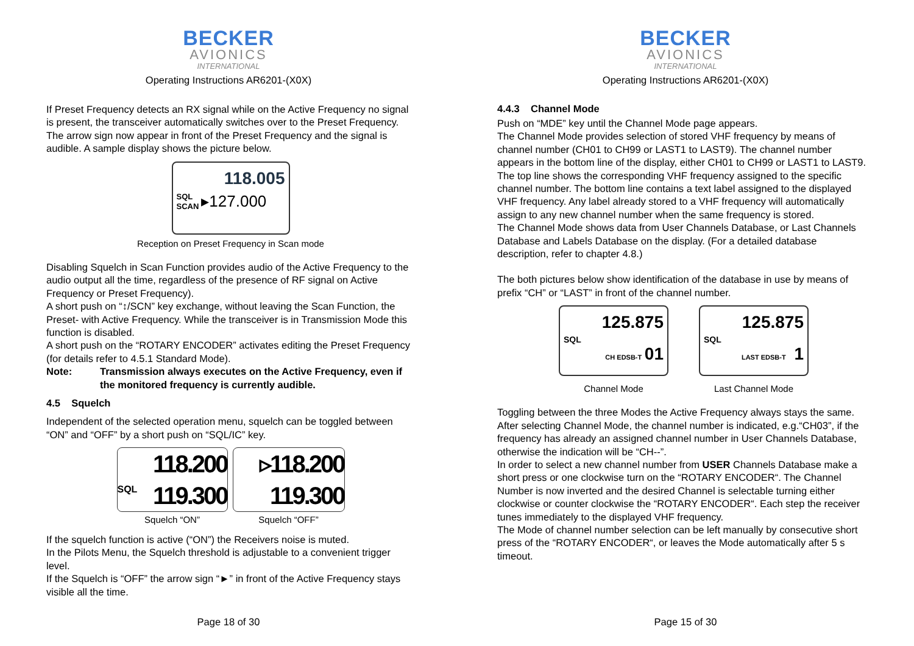BECKER
AVIONICS
INTERNATIONAL
Operating Instructions AR6201-(X0X)
If Preset Frequency detects an RX signal while on the Active Frequency no signal is present, the transceiver automatically switches over to the Preset Frequency. The arrow sign now appear in front of the Preset Frequency and the signal is audible. A sample display shows the picture below.
118.005
SQL
SCAN ▸127.000
Reception on Preset Frequency in Scan mode
Disabling Squelch in Scan Function provides audio of the Active Frequency to the audio output all the time, regardless of the presence of RF signal on Active Frequency or Preset Frequency).
A short push on “↕/SCN” key exchange, without leaving the Scan Function, the Preset- with Active Frequency. While the transceiver is in Transmission Mode this function is disabled.
A short push on the “ROTARY ENCODER” activates editing the Preset Frequency (for details refer to 4.5.1 Standard Mode).
Note: Transmission always executes on the Active Frequency, even if the monitored frequency is currently audible.
4.5 Squelch
Independent of the selected operation menu, squelch can be toggled between “ON” and “OFF” by a short push on “SQL/IC” key.
118.200
SQL 119.300
Squelch “ON”
▹118.200
119.300
Squelch “OFF”
If the squelch function is active (“ON”) the Receivers noise is muted.
In the Pilots Menu, the Squelch threshold is adjustable to a convenient trigger level.
If the Squelch is “OFF” the arrow sign “►” in front of the Active Frequency stays visible all the time.
Page 18 of 30
BECKER
AVIONICS
INTERNATIONAL
Operating Instructions AR6201-(X0X)
4.4.3 Channel Mode
Push on “MDE” key until the Channel Mode page appears.
The Channel Mode provides selection of stored VHF frequency by means of channel number (CH01 to CH99 or LAST1 to LAST9). The channel number appears in the bottom line of the display, either CH01 to CH99 or LAST1 to LAST9. The top line shows the corresponding VHF frequency assigned to the specific channel number. The bottom line contains a text label assigned to the displayed VHF frequency. Any label already stored to a VHF frequency will automatically assign to any new channel number when the same frequency is stored.
The Channel Mode shows data from User Channels Database, or Last Channels Database and Labels Database on the display. (For a detailed database description, refer to chapter 4.8.)
The both pictures below show identification of the database in use by means of prefix “CH” or “LAST” in front of the channel number.
125.875
SQL
CH EDSB-T 01
Channel Mode
125.875
SQL
LAST EDSB-T 1
Last Channel Mode
Toggling between the three Modes the Active Frequency always stays the same.
After selecting Channel Mode, the channel number is indicated, e.g.“CH03”, if the frequency has already an assigned channel number in User Channels Database, otherwise the indication will be “CH--”.
In order to select a new channel number from USER Channels Database make a short press or one clockwise turn on the “ROTARY ENCODER“. The Channel Number is now inverted and the desired Channel is selectable turning either clockwise or counter clockwise the “ROTARY ENCODER“. Each step the receiver tunes immediately to the displayed VHF frequency.
The Mode of channel number selection can be left manually by consecutive short press of the “ROTARY ENCODER“, or leaves the Mode automatically after 5 s timeout.
Page 15 of 30